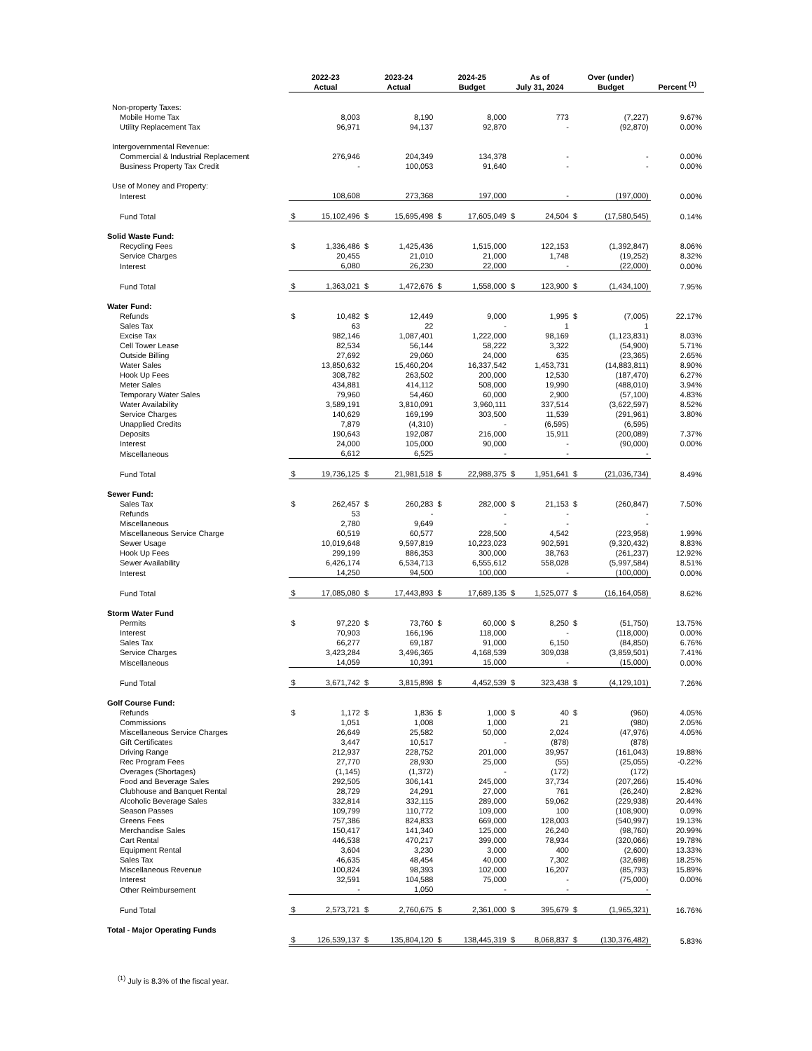| | 2022-23 Actual | | 2023-24 Actual | | 2024-25 Budget | | As of July 31, 2024 | | Over (under) Budget | | Percent <sup>(1)</sup> |
| --- | --- | --- | --- | --- | --- | --- | --- | --- | --- | --- | --- |
| Non-property Taxes: | | | | | | | | | | | |
| Mobile Home Tax | | 8,003 | | 8,190 | | 8,000 | | 773 | | (7,227) | 9.67% |
| Utility Replacement Tax | | 96,971 | | 94,137 | | 92,870 | | - | | (92,870) | 0.00% |
| Intergovernmental Revenue: | | | | | | | | | | | |
| Commercial & Industrial Replacement | | 276,946 | | 204,349 | | 134,378 | | - | | - | 0.00% |
| Business Property Tax Credit | | - | | 100,053 | | 91,640 | | - | | - | 0.00% |
| Use of Money and Property: | | | | | | | | | | | |
| Interest | | 108,608 | | 273,368 | | 197,000 | | - | | (197,000) | 0.00% |
| Fund Total | $ | 15,102,496 | $ | 15,695,498 | $ | 17,605,049 | $ | 24,504 | $ | (17,580,545) | 0.14% |
| Solid Waste Fund: | | | | | | | | | | | |
| Recycling Fees | $ | 1,336,486 | $ | 1,425,436 | | 1,515,000 | | 122,153 | | (1,392,847) | 8.06% |
| Service Charges | | 20,455 | | 21,010 | | 21,000 | | 1,748 | | (19,252) | 8.32% |
| Interest | | 6,080 | | 26,230 | | 22,000 | | - | | (22,000) | 0.00% |
| Fund Total | $ | 1,363,021 | $ | 1,472,676 | $ | 1,558,000 | $ | 123,900 | $ | (1,434,100) | 7.95% |
| Water Fund: | | | | | | | | | | | |
| Refunds | $ | 10,482 | $ | 12,449 | | 9,000 | | 1,995 | $ | (7,005) | 22.17% |
| Sales Tax | | 63 | | 22 | | - | | 1 | | 1 | |
| Excise Tax | | 982,146 | | 1,087,401 | | 1,222,000 | | 98,169 | | (1,123,831) | 8.03% |
| Cell Tower Lease | | 82,534 | | 56,144 | | 58,222 | | 3,322 | | (54,900) | 5.71% |
| Outside Billing | | 27,692 | | 29,060 | | 24,000 | | 635 | | (23,365) | 2.65% |
| Water Sales | | 13,850,632 | | 15,460,204 | | 16,337,542 | | 1,453,731 | | (14,883,811) | 8.90% |
| Hook Up Fees | | 308,782 | | 263,502 | | 200,000 | | 12,530 | | (187,470) | 6.27% |
| Meter Sales | | 434,881 | | 414,112 | | 508,000 | | 19,990 | | (488,010) | 3.94% |
| Temporary Water Sales | | 79,960 | | 54,460 | | 60,000 | | 2,900 | | (57,100) | 4.83% |
| Water Availability | | 3,589,191 | | 3,810,091 | | 3,960,111 | | 337,514 | | (3,622,597) | 8.52% |
| Service Charges | | 140,629 | | 169,199 | | 303,500 | | 11,539 | | (291,961) | 3.80% |
| Unapplied Credits | | 7,879 | | (4,310) | | - | | (6,595) | | (6,595) | |
| Deposits | | 190,643 | | 192,087 | | 216,000 | | 15,911 | | (200,089) | 7.37% |
| Interest | | 24,000 | | 105,000 | | 90,000 | | - | | (90,000) | 0.00% |
| Miscellaneous | | 6,612 | | 6,525 | | - | | - | | - | |
| Fund Total | $ | 19,736,125 | $ | 21,981,518 | $ | 22,988,375 | $ | 1,951,641 | $ | (21,036,734) | 8.49% |
| Sewer Fund: | | | | | | | | | | | |
| Sales Tax | $ | 262,457 | $ | 260,283 | $ | 282,000 | $ | 21,153 | $ | (260,847) | 7.50% |
| Refunds | | 53 | | - | | - | | - | | - | |
| Miscellaneous | | 2,780 | | 9,649 | | - | | - | | - | |
| Miscellaneous Service Charge | | 60,519 | | 60,577 | | 228,500 | | 4,542 | | (223,958) | 1.99% |
| Sewer Usage | | 10,019,648 | | 9,597,819 | | 10,223,023 | | 902,591 | | (9,320,432) | 8.83% |
| Hook Up Fees | | 299,199 | | 886,353 | | 300,000 | | 38,763 | | (261,237) | 12.92% |
| Sewer Availability | | 6,426,174 | | 6,534,713 | | 6,555,612 | | 558,028 | | (5,997,584) | 8.51% |
| Interest | | 14,250 | | 94,500 | | 100,000 | | - | | (100,000) | 0.00% |
| Fund Total | $ | 17,085,080 | $ | 17,443,893 | $ | 17,689,135 | $ | 1,525,077 | $ | (16,164,058) | 8.62% |
| Storm Water Fund | | | | | | | | | | | |
| Permits | $ | 97,220 | $ | 73,760 | $ | 60,000 | $ | 8,250 | $ | (51,750) | 13.75% |
| Interest | | 70,903 | | 166,196 | | 118,000 | | - | | (118,000) | 0.00% |
| Sales Tax | | 66,277 | | 69,187 | | 91,000 | | 6,150 | | (84,850) | 6.76% |
| Service Charges | | 3,423,284 | | 3,496,365 | | 4,168,539 | | 309,038 | | (3,859,501) | 7.41% |
| Miscellaneous | | 14,059 | | 10,391 | | 15,000 | | - | | (15,000) | 0.00% |
| Fund Total | $ | 3,671,742 | $ | 3,815,898 | $ | 4,452,539 | $ | 323,438 | $ | (4,129,101) | 7.26% |
| Golf Course Fund: | | | | | | | | | | | |
| Refunds | $ | 1,172 | $ | 1,836 | $ | 1,000 | $ | 40 | $ | (960) | 4.05% |
| Commissions | | 1,051 | | 1,008 | | 1,000 | | 21 | | (980) | 2.05% |
| Miscellaneous Service Charges | | 26,649 | | 25,582 | | 50,000 | | 2,024 | | (47,976) | 4.05% |
| Gift Certificates | | 3,447 | | 10,517 | | - | | (878) | | (878) | |
| Driving Range | | 212,937 | | 228,752 | | 201,000 | | 39,957 | | (161,043) | 19.88% |
| Rec Program Fees | | 27,770 | | 28,930 | | 25,000 | | (55) | | (25,055) | -0.22% |
| Overages (Shortages) | | (1,145) | | (1,372) | | - | | (172) | | (172) | |
| Food and Beverage Sales | | 292,505 | | 306,141 | | 245,000 | | 37,734 | | (207,266) | 15.40% |
| Clubhouse and Banquet Rental | | 28,729 | | 24,291 | | 27,000 | | 761 | | (26,240) | 2.82% |
| Alcoholic Beverage Sales | | 332,814 | | 332,115 | | 289,000 | | 59,062 | | (229,938) | 20.44% |
| Season Passes | | 109,799 | | 110,772 | | 109,000 | | 100 | | (108,900) | 0.09% |
| Greens Fees | | 757,386 | | 824,833 | | 669,000 | | 128,003 | | (540,997) | 19.13% |
| Merchandise Sales | | 150,417 | | 141,340 | | 125,000 | | 26,240 | | (98,760) | 20.99% |
| Cart Rental | | 446,538 | | 470,217 | | 399,000 | | 78,934 | | (320,066) | 19.78% |
| Equipment Rental | | 3,604 | | 3,230 | | 3,000 | | 400 | | (2,600) | 13.33% |
| Sales Tax | | 46,635 | | 48,454 | | 40,000 | | 7,302 | | (32,698) | 18.25% |
| Miscellaneous Revenue | | 100,824 | | 98,393 | | 102,000 | | 16,207 | | (85,793) | 15.89% |
| Interest | | 32,591 | | 104,588 | | 75,000 | | - | | (75,000) | 0.00% |
| Other Reimbursement | | - | | 1,050 | | - | | - | | - | |
| Fund Total | $ | 2,573,721 | $ | 2,760,675 | $ | 2,361,000 | $ | 395,679 | $ | (1,965,321) | 16.76% |
| Total - Major Operating Funds | | | | | | | | | | | |
| | $ | 126,539,137 | $ | 135,804,120 | $ | 138,445,319 | $ | 8,068,837 | $ | (130,376,482) | 5.83% |
<sup>(1)</sup> July is 8.3% of the fiscal year.